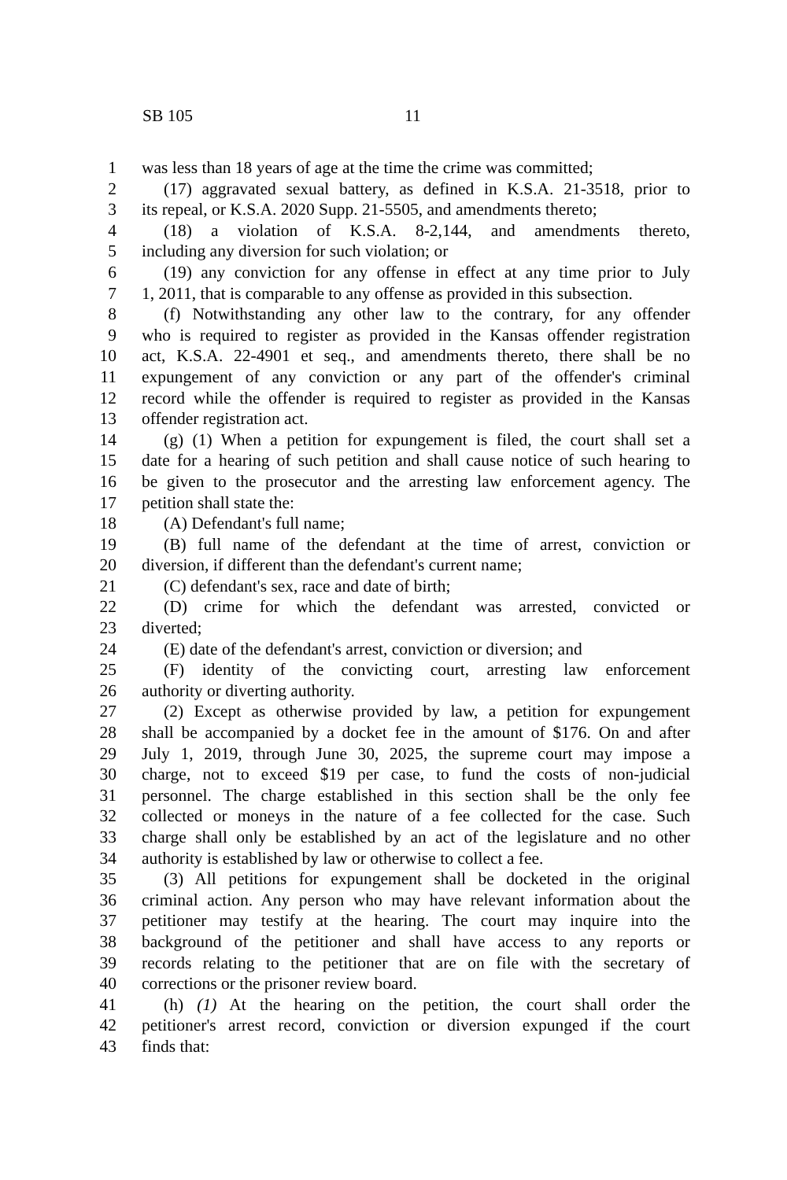SB 105 11
1 was less than 18 years of age at the time the crime was committed;
2 (17) aggravated sexual battery, as defined in K.S.A. 21-3518, prior to
3 its repeal, or K.S.A. 2020 Supp. 21-5505, and amendments thereto;
4 (18) a violation of K.S.A. 8-2,144, and amendments thereto,
5 including any diversion for such violation; or
6 (19) any conviction for any offense in effect at any time prior to July
7 1, 2011, that is comparable to any offense as provided in this subsection.
8 (f) Notwithstanding any other law to the contrary, for any offender
9 who is required to register as provided in the Kansas offender registration
10 act, K.S.A. 22-4901 et seq., and amendments thereto, there shall be no
11 expungement of any conviction or any part of the offender's criminal
12 record while the offender is required to register as provided in the Kansas
13 offender registration act.
14 (g) (1) When a petition for expungement is filed, the court shall set a
15 date for a hearing of such petition and shall cause notice of such hearing to
16 be given to the prosecutor and the arresting law enforcement agency. The
17 petition shall state the:
18 (A) Defendant's full name;
19 (B) full name of the defendant at the time of arrest, conviction or
20 diversion, if different than the defendant's current name;
21 (C) defendant's sex, race and date of birth;
22 (D) crime for which the defendant was arrested, convicted or
23 diverted;
24 (E) date of the defendant's arrest, conviction or diversion; and
25 (F) identity of the convicting court, arresting law enforcement
26 authority or diverting authority.
27 (2) Except as otherwise provided by law, a petition for expungement
28 shall be accompanied by a docket fee in the amount of $176. On and after
29 July 1, 2019, through June 30, 2025, the supreme court may impose a
30 charge, not to exceed $19 per case, to fund the costs of non-judicial
31 personnel. The charge established in this section shall be the only fee
32 collected or moneys in the nature of a fee collected for the case. Such
33 charge shall only be established by an act of the legislature and no other
34 authority is established by law or otherwise to collect a fee.
35 (3) All petitions for expungement shall be docketed in the original
36 criminal action. Any person who may have relevant information about the
37 petitioner may testify at the hearing. The court may inquire into the
38 background of the petitioner and shall have access to any reports or
39 records relating to the petitioner that are on file with the secretary of
40 corrections or the prisoner review board.
41 (h) (1) At the hearing on the petition, the court shall order the
42 petitioner's arrest record, conviction or diversion expunged if the court
43 finds that: